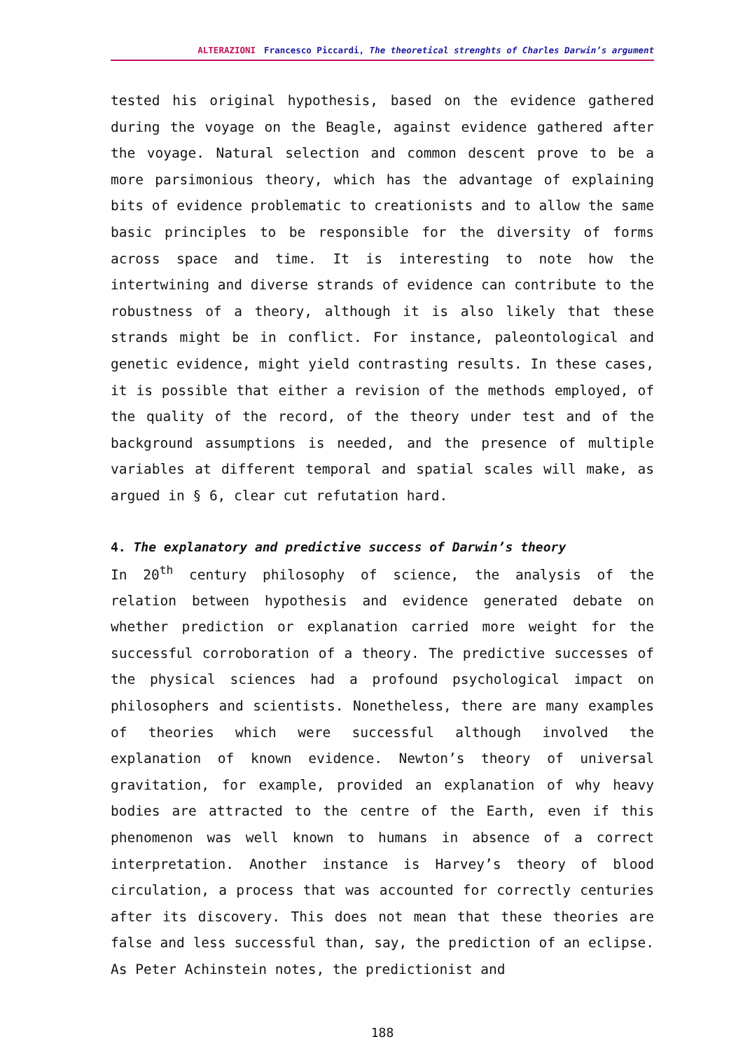ALTERAZIONI Francesco Piccardi, The theoretical strenghts of Charles Darwin’s argument
tested his original hypothesis, based on the evidence gathered during the voyage on the Beagle, against evidence gathered after the voyage. Natural selection and common descent prove to be a more parsimonious theory, which has the advantage of explaining bits of evidence problematic to creationists and to allow the same basic principles to be responsible for the diversity of forms across space and time. It is interesting to note how the intertwining and diverse strands of evidence can contribute to the robustness of a theory, although it is also likely that these strands might be in conflict. For instance, paleontological and genetic evidence, might yield contrasting results. In these cases, it is possible that either a revision of the methods employed, of the quality of the record, of the theory under test and of the background assumptions is needed, and the presence of multiple variables at different temporal and spatial scales will make, as argued in § 6, clear cut refutation hard.
4. The explanatory and predictive success of Darwin’s theory
In 20<sup>th</sup> century philosophy of science, the analysis of the relation between hypothesis and evidence generated debate on whether prediction or explanation carried more weight for the successful corroboration of a theory. The predictive successes of the physical sciences had a profound psychological impact on philosophers and scientists. Nonetheless, there are many examples of theories which were successful although involved the explanation of known evidence. Newton’s theory of universal gravitation, for example, provided an explanation of why heavy bodies are attracted to the centre of the Earth, even if this phenomenon was well known to humans in absence of a correct interpretation. Another instance is Harvey’s theory of blood circulation, a process that was accounted for correctly centuries after its discovery. This does not mean that these theories are false and less successful than, say, the prediction of an eclipse. As Peter Achinstein notes, the predictionist and
188